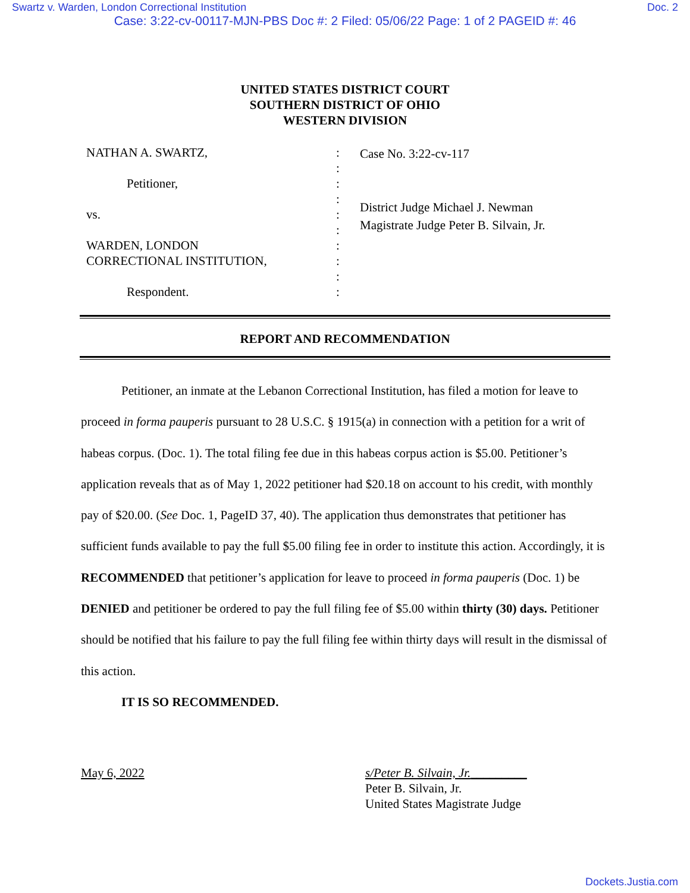Swartz v. Warden, London Correctional Institution Doc. 2
Case: 3:22-cv-00117-MJN-PBS Doc #: 2 Filed: 05/06/22 Page: 1 of 2 PAGEID #: 46
UNITED STATES DISTRICT COURT
SOUTHERN DISTRICT OF OHIO
WESTERN DIVISION
NATHAN A. SWARTZ,
Petitioner,
vs.
WARDEN, LONDON
CORRECTIONAL INSTITUTION,
Respondent.
:
:
:
:
:
:
:
:
:
:
Case No. 3:22-cv-117
District Judge Michael J. Newman
Magistrate Judge Peter B. Silvain, Jr.
REPORT AND RECOMMENDATION
Petitioner, an inmate at the Lebanon Correctional Institution, has filed a motion for leave to proceed in forma pauperis pursuant to 28 U.S.C. § 1915(a) in connection with a petition for a writ of habeas corpus. (Doc. 1). The total filing fee due in this habeas corpus action is $5.00. Petitioner’s application reveals that as of May 1, 2022 petitioner had $20.18 on account to his credit, with monthly pay of $20.00. (See Doc. 1, PageID 37, 40). The application thus demonstrates that petitioner has sufficient funds available to pay the full $5.00 filing fee in order to institute this action. Accordingly, it is RECOMMENDED that petitioner’s application for leave to proceed in forma pauperis (Doc. 1) be DENIED and petitioner be ordered to pay the full filing fee of $5.00 within thirty (30) days. Petitioner should be notified that his failure to pay the full filing fee within thirty days will result in the dismissal of this action.
IT IS SO RECOMMENDED.
May 6, 2022 s/Peter B. Silvain, Jr._________
Peter B. Silvain, Jr.
United States Magistrate Judge
Dockets.Justia.com